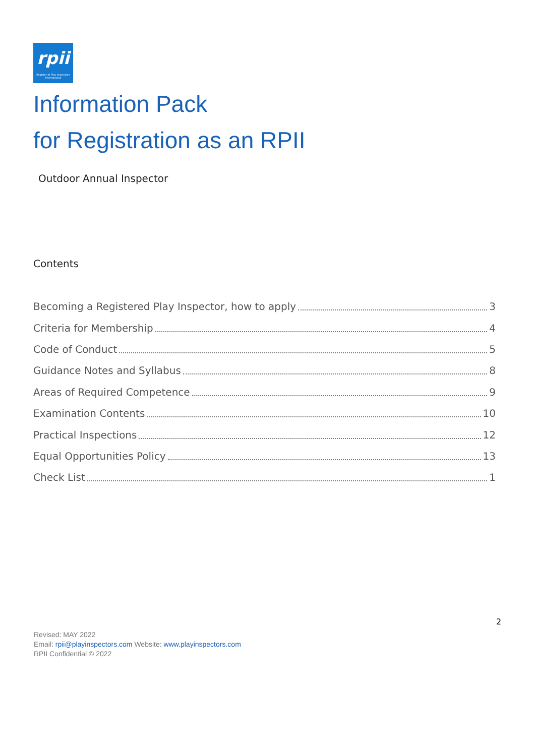rpii
Register of Play Inspectors International
Information Pack
for Registration as an RPII
Outdoor Annual Inspector
Contents
Becoming a Registered Play Inspector, how to apply 3
Criteria for Membership 4
Code of Conduct 5
Guidance Notes and Syllabus 8
Areas of Required Competence 9
Examination Contents 10
Practical Inspections 12
Equal Opportunities Policy 13
Check List 1
2
Revised: MAY 2022
Email: rpii@playinspectors.com Website: www.playinspectors.com
RPII Confidential © 2022